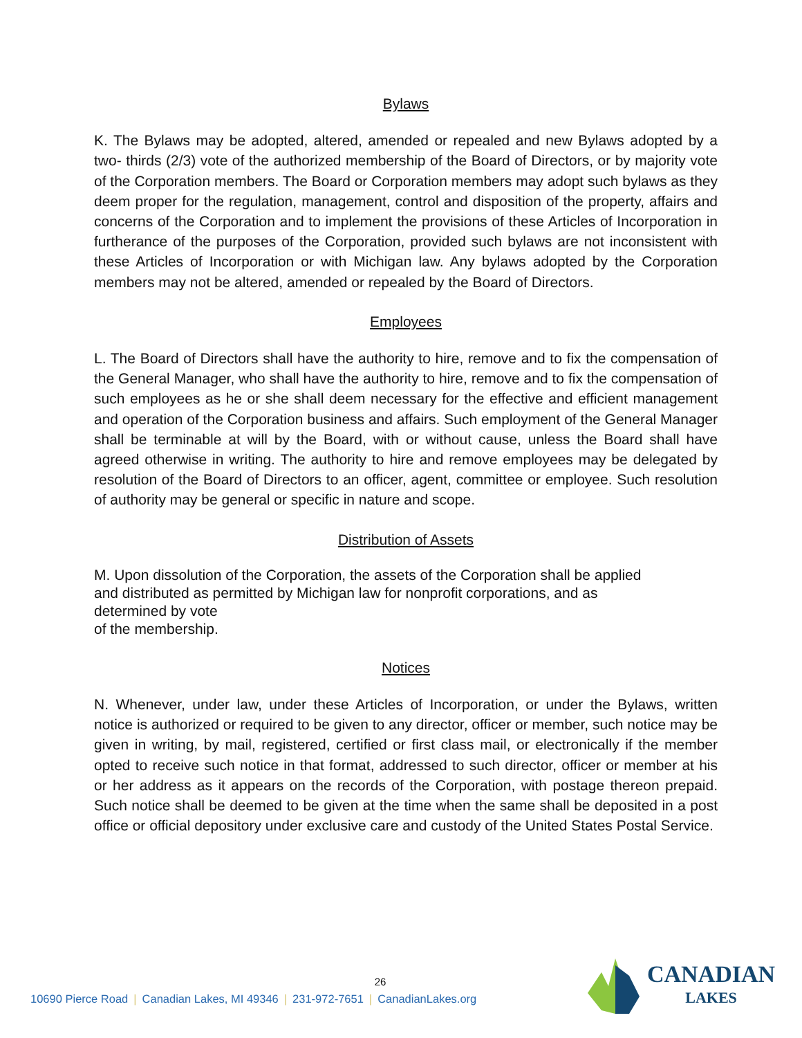Bylaws
K. The Bylaws may be adopted, altered, amended or repealed and new Bylaws adopted by a two- thirds (2/3) vote of the authorized membership of the Board of Directors, or by majority vote of the Corporation members. The Board or Corporation members may adopt such bylaws as they deem proper for the regulation, management, control and disposition of the property, affairs and concerns of the Corporation and to implement the provisions of these Articles of Incorporation in furtherance of the purposes of the Corporation, provided such bylaws are not inconsistent with these Articles of Incorporation or with Michigan law. Any bylaws adopted by the Corporation members may not be altered, amended or repealed by the Board of Directors.
Employees
L. The Board of Directors shall have the authority to hire, remove and to fix the compensation of the General Manager, who shall have the authority to hire, remove and to fix the compensation of such employees as he or she shall deem necessary for the effective and efficient management and operation of the Corporation business and affairs. Such employment of the General Manager shall be terminable at will by the Board, with or without cause, unless the Board shall have agreed otherwise in writing. The authority to hire and remove employees may be delegated by resolution of the Board of Directors to an officer, agent, committee or employee. Such resolution of authority may be general or specific in nature and scope.
Distribution of Assets
M. Upon dissolution of the Corporation, the assets of the Corporation shall be applied
and distributed as permitted by Michigan law for nonprofit corporations, and as
determined by vote
of the membership.
Notices
N. Whenever, under law, under these Articles of Incorporation, or under the Bylaws, written notice is authorized or required to be given to any director, officer or member, such notice may be given in writing, by mail, registered, certified or first class mail, or electronically if the member opted to receive such notice in that format, addressed to such director, officer or member at his or her address as it appears on the records of the Corporation, with postage thereon prepaid. Such notice shall be deemed to be given at the time when the same shall be deposited in a post office or official depository under exclusive care and custody of the United States Postal Service.
26
10690 Pierce Road | Canadian Lakes, MI 49346 | 231-972-7651 | CanadianLakes.org
CANADIAN
LAKES